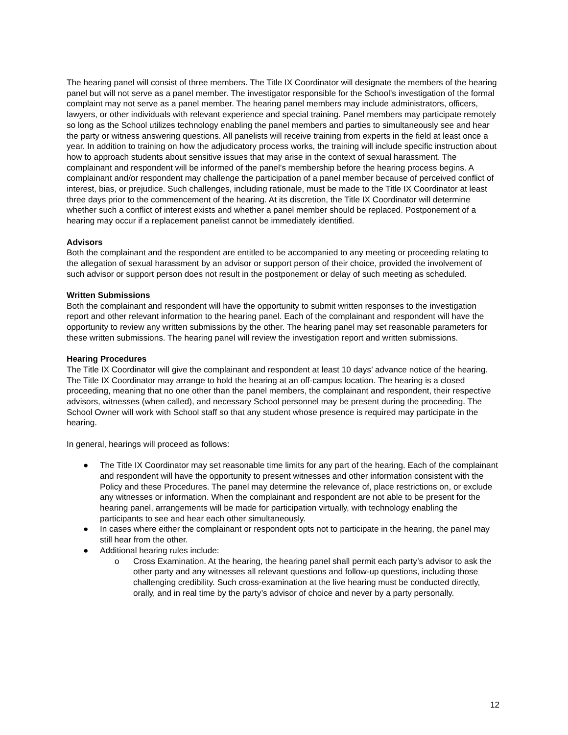The hearing panel will consist of three members. The Title IX Coordinator will designate the members of the hearing panel but will not serve as a panel member. The investigator responsible for the School’s investigation of the formal complaint may not serve as a panel member. The hearing panel members may include administrators, officers, lawyers, or other individuals with relevant experience and special training. Panel members may participate remotely so long as the School utilizes technology enabling the panel members and parties to simultaneously see and hear the party or witness answering questions. All panelists will receive training from experts in the field at least once a year. In addition to training on how the adjudicatory process works, the training will include specific instruction about how to approach students about sensitive issues that may arise in the context of sexual harassment. The complainant and respondent will be informed of the panel’s membership before the hearing process begins. A complainant and/or respondent may challenge the participation of a panel member because of perceived conflict of interest, bias, or prejudice. Such challenges, including rationale, must be made to the Title IX Coordinator at least three days prior to the commencement of the hearing. At its discretion, the Title IX Coordinator will determine whether such a conflict of interest exists and whether a panel member should be replaced. Postponement of a hearing may occur if a replacement panelist cannot be immediately identified.
Advisors
Both the complainant and the respondent are entitled to be accompanied to any meeting or proceeding relating to the allegation of sexual harassment by an advisor or support person of their choice, provided the involvement of such advisor or support person does not result in the postponement or delay of such meeting as scheduled.
Written Submissions
Both the complainant and respondent will have the opportunity to submit written responses to the investigation report and other relevant information to the hearing panel. Each of the complainant and respondent will have the opportunity to review any written submissions by the other. The hearing panel may set reasonable parameters for these written submissions. The hearing panel will review the investigation report and written submissions.
Hearing Procedures
The Title IX Coordinator will give the complainant and respondent at least 10 days’ advance notice of the hearing. The Title IX Coordinator may arrange to hold the hearing at an off-campus location. The hearing is a closed proceeding, meaning that no one other than the panel members, the complainant and respondent, their respective advisors, witnesses (when called), and necessary School personnel may be present during the proceeding. The School Owner will work with School staff so that any student whose presence is required may participate in the hearing.
In general, hearings will proceed as follows:
● The Title IX Coordinator may set reasonable time limits for any part of the hearing. Each of the complainant and respondent will have the opportunity to present witnesses and other information consistent with the Policy and these Procedures. The panel may determine the relevance of, place restrictions on, or exclude any witnesses or information. When the complainant and respondent are not able to be present for the hearing panel, arrangements will be made for participation virtually, with technology enabling the participants to see and hear each other simultaneously.
● In cases where either the complainant or respondent opts not to participate in the hearing, the panel may still hear from the other.
● Additional hearing rules include:
o Cross Examination. At the hearing, the hearing panel shall permit each party’s advisor to ask the other party and any witnesses all relevant questions and follow-up questions, including those challenging credibility. Such cross-examination at the live hearing must be conducted directly, orally, and in real time by the party’s advisor of choice and never by a party personally.
12